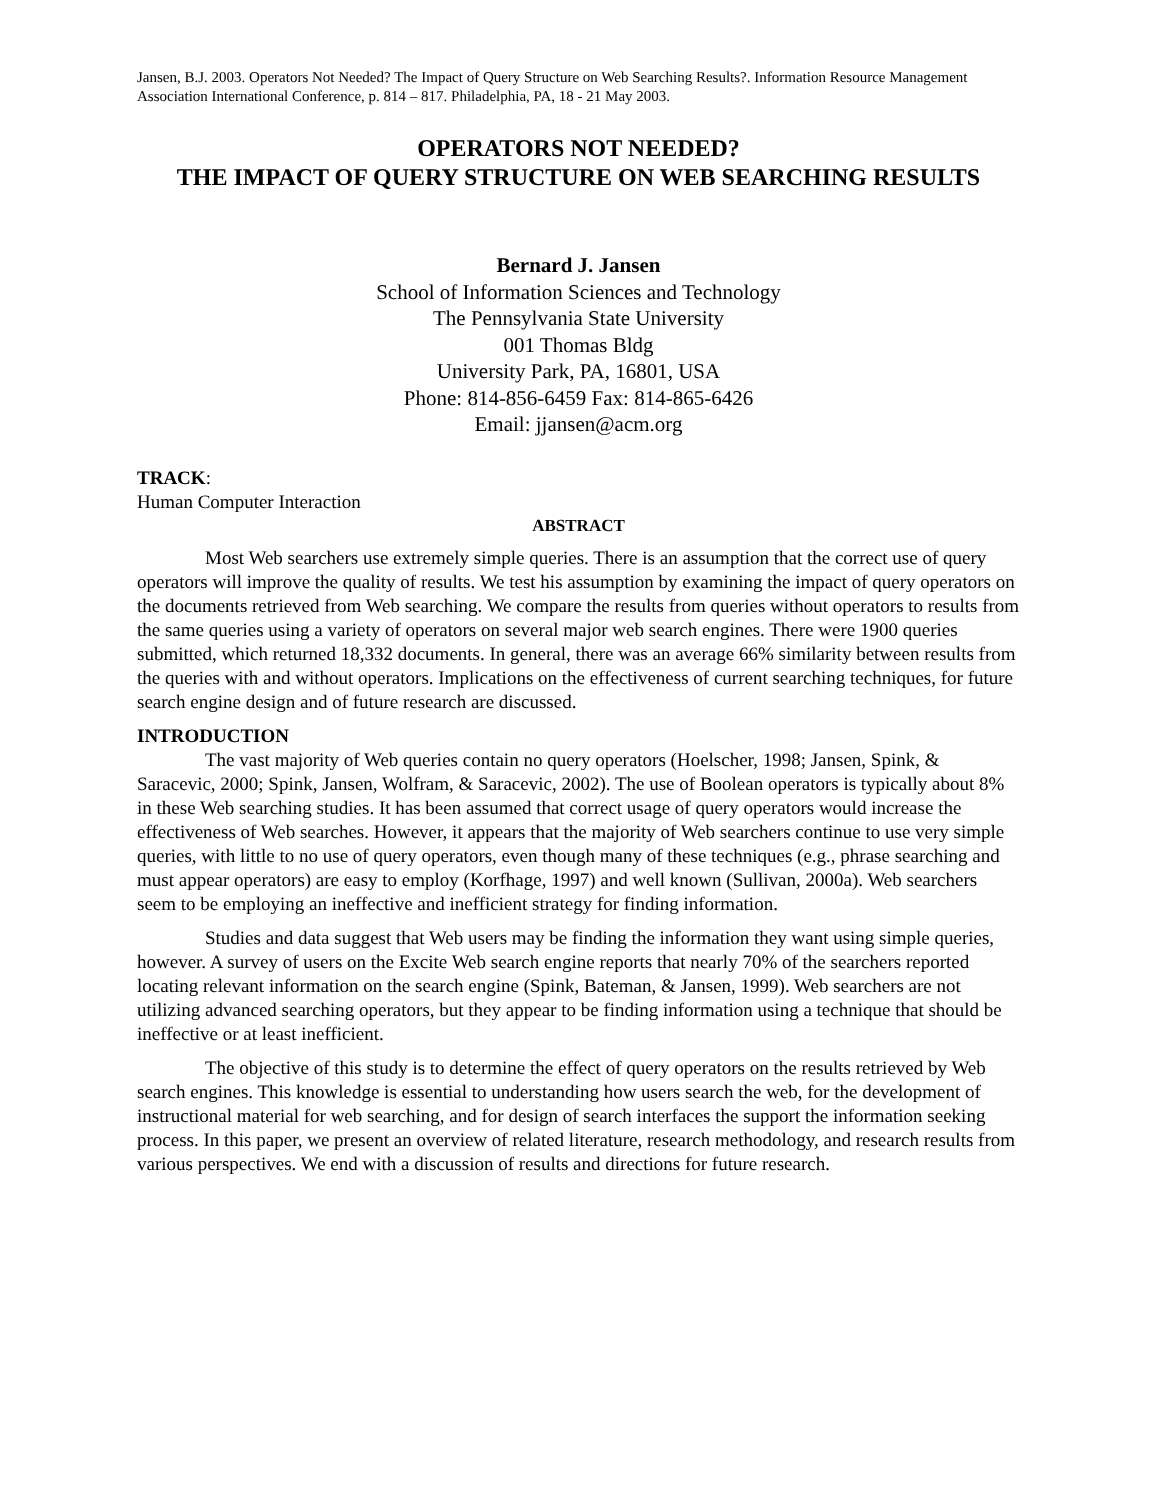Jansen, B.J. 2003. Operators Not Needed? The Impact of Query Structure on Web Searching Results?. Information Resource Management Association International Conference, p. 814 – 817. Philadelphia, PA, 18 - 21 May 2003.
OPERATORS NOT NEEDED?
THE IMPACT OF QUERY STRUCTURE ON WEB SEARCHING RESULTS
Bernard J. Jansen
School of Information Sciences and Technology
The Pennsylvania State University
001 Thomas Bldg
University Park, PA, 16801, USA
Phone: 814-856-6459 Fax: 814-865-6426
Email: jjansen@acm.org
TRACK:
Human Computer Interaction
ABSTRACT
Most Web searchers use extremely simple queries. There is an assumption that the correct use of query operators will improve the quality of results. We test his assumption by examining the impact of query operators on the documents retrieved from Web searching. We compare the results from queries without operators to results from the same queries using a variety of operators on several major web search engines. There were 1900 queries submitted, which returned 18,332 documents. In general, there was an average 66% similarity between results from the queries with and without operators. Implications on the effectiveness of current searching techniques, for future search engine design and of future research are discussed.
INTRODUCTION
The vast majority of Web queries contain no query operators (Hoelscher, 1998; Jansen, Spink, & Saracevic, 2000; Spink, Jansen, Wolfram, & Saracevic, 2002). The use of Boolean operators is typically about 8% in these Web searching studies. It has been assumed that correct usage of query operators would increase the effectiveness of Web searches. However, it appears that the majority of Web searchers continue to use very simple queries, with little to no use of query operators, even though many of these techniques (e.g., phrase searching and must appear operators) are easy to employ (Korfhage, 1997) and well known (Sullivan, 2000a). Web searchers seem to be employing an ineffective and inefficient strategy for finding information.
Studies and data suggest that Web users may be finding the information they want using simple queries, however. A survey of users on the Excite Web search engine reports that nearly 70% of the searchers reported locating relevant information on the search engine (Spink, Bateman, & Jansen, 1999). Web searchers are not utilizing advanced searching operators, but they appear to be finding information using a technique that should be ineffective or at least inefficient.
The objective of this study is to determine the effect of query operators on the results retrieved by Web search engines. This knowledge is essential to understanding how users search the web, for the development of instructional material for web searching, and for design of search interfaces the support the information seeking process. In this paper, we present an overview of related literature, research methodology, and research results from various perspectives. We end with a discussion of results and directions for future research.